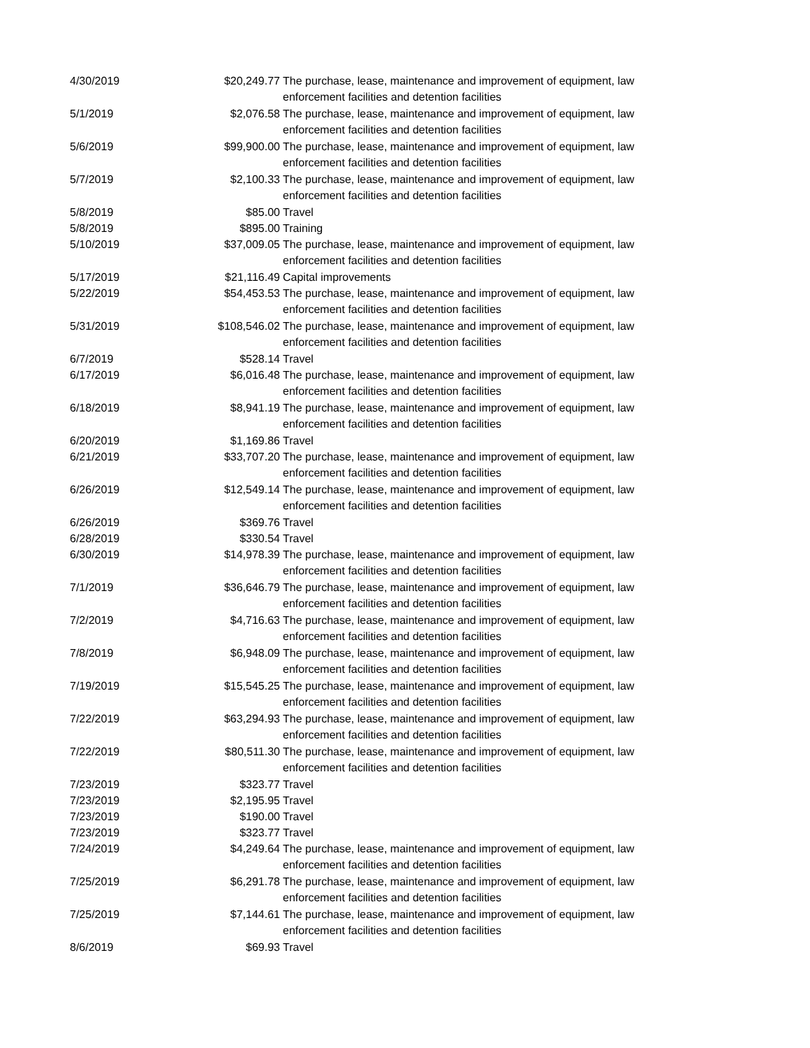| 4/30/2019 | $20,249.77 | The purchase, lease, maintenance and improvement of equipment, law enforcement facilities and detention facilities |
| 5/1/2019 | $2,076.58 | The purchase, lease, maintenance and improvement of equipment, law enforcement facilities and detention facilities |
| 5/6/2019 | $99,900.00 | The purchase, lease, maintenance and improvement of equipment, law enforcement facilities and detention facilities |
| 5/7/2019 | $2,100.33 | The purchase, lease, maintenance and improvement of equipment, law enforcement facilities and detention facilities |
| 5/8/2019 | $85.00 | Travel |
| 5/8/2019 | $895.00 | Training |
| 5/10/2019 | $37,009.05 | The purchase, lease, maintenance and improvement of equipment, law enforcement facilities and detention facilities |
| 5/17/2019 | $21,116.49 | Capital improvements |
| 5/22/2019 | $54,453.53 | The purchase, lease, maintenance and improvement of equipment, law enforcement facilities and detention facilities |
| 5/31/2019 | $108,546.02 | The purchase, lease, maintenance and improvement of equipment, law enforcement facilities and detention facilities |
| 6/7/2019 | $528.14 | Travel |
| 6/17/2019 | $6,016.48 | The purchase, lease, maintenance and improvement of equipment, law enforcement facilities and detention facilities |
| 6/18/2019 | $8,941.19 | The purchase, lease, maintenance and improvement of equipment, law enforcement facilities and detention facilities |
| 6/20/2019 | $1,169.86 | Travel |
| 6/21/2019 | $33,707.20 | The purchase, lease, maintenance and improvement of equipment, law enforcement facilities and detention facilities |
| 6/26/2019 | $12,549.14 | The purchase, lease, maintenance and improvement of equipment, law enforcement facilities and detention facilities |
| 6/26/2019 | $369.76 | Travel |
| 6/28/2019 | $330.54 | Travel |
| 6/30/2019 | $14,978.39 | The purchase, lease, maintenance and improvement of equipment, law enforcement facilities and detention facilities |
| 7/1/2019 | $36,646.79 | The purchase, lease, maintenance and improvement of equipment, law enforcement facilities and detention facilities |
| 7/2/2019 | $4,716.63 | The purchase, lease, maintenance and improvement of equipment, law enforcement facilities and detention facilities |
| 7/8/2019 | $6,948.09 | The purchase, lease, maintenance and improvement of equipment, law enforcement facilities and detention facilities |
| 7/19/2019 | $15,545.25 | The purchase, lease, maintenance and improvement of equipment, law enforcement facilities and detention facilities |
| 7/22/2019 | $63,294.93 | The purchase, lease, maintenance and improvement of equipment, law enforcement facilities and detention facilities |
| 7/22/2019 | $80,511.30 | The purchase, lease, maintenance and improvement of equipment, law enforcement facilities and detention facilities |
| 7/23/2019 | $323.77 | Travel |
| 7/23/2019 | $2,195.95 | Travel |
| 7/23/2019 | $190.00 | Travel |
| 7/23/2019 | $323.77 | Travel |
| 7/24/2019 | $4,249.64 | The purchase, lease, maintenance and improvement of equipment, law enforcement facilities and detention facilities |
| 7/25/2019 | $6,291.78 | The purchase, lease, maintenance and improvement of equipment, law enforcement facilities and detention facilities |
| 7/25/2019 | $7,144.61 | The purchase, lease, maintenance and improvement of equipment, law enforcement facilities and detention facilities |
| 8/6/2019 | $69.93 | Travel |